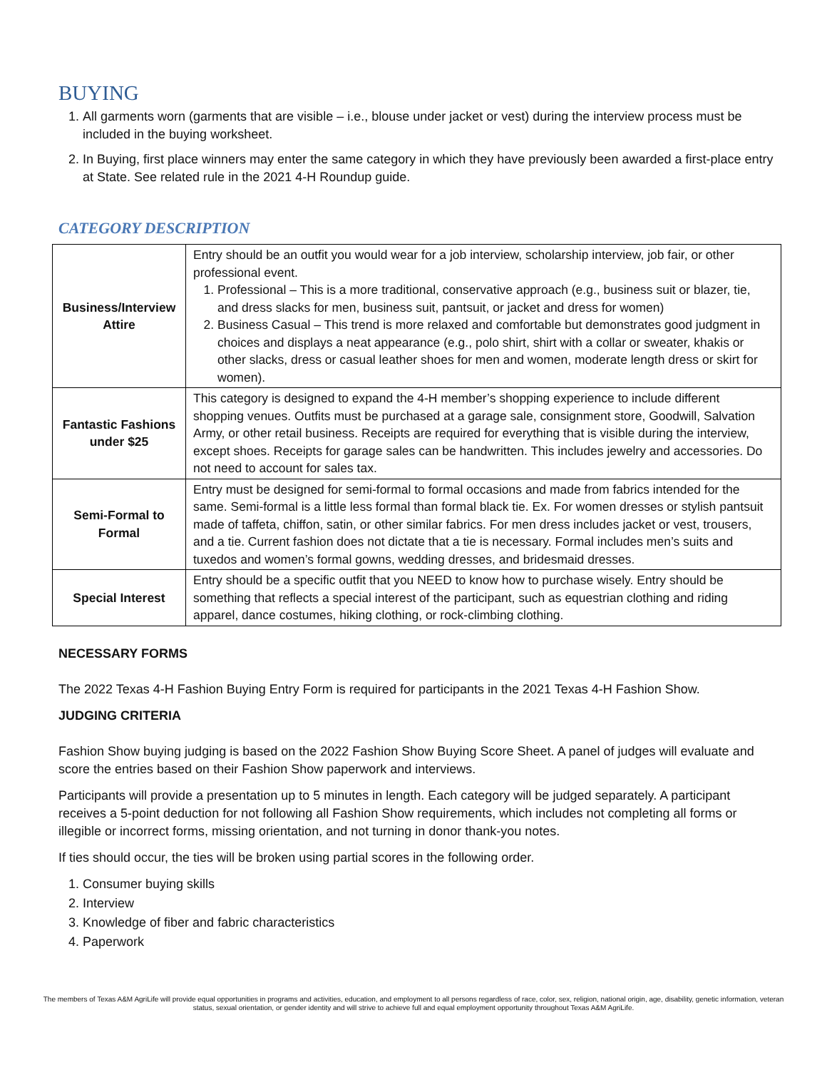BUYING
1. All garments worn (garments that are visible – i.e., blouse under jacket or vest) during the interview process must be included in the buying worksheet.
2. In Buying, first place winners may enter the same category in which they have previously been awarded a first-place entry at State. See related rule in the 2021 4-H Roundup guide.
CATEGORY DESCRIPTION
| Business/Interview Attire | Entry should be an outfit you would wear for a job interview, scholarship interview, job fair, or other professional event. 1. Professional – This is a more traditional, conservative approach (e.g., business suit or blazer, tie, and dress slacks for men, business suit, pantsuit, or jacket and dress for women) 2. Business Casual – This trend is more relaxed and comfortable but demonstrates good judgment in choices and displays a neat appearance (e.g., polo shirt, shirt with a collar or sweater, khakis or other slacks, dress or casual leather shoes for men and women, moderate length dress or skirt for women). |
| Fantastic Fashions under $25 | This category is designed to expand the 4-H member’s shopping experience to include different shopping venues. Outfits must be purchased at a garage sale, consignment store, Goodwill, Salvation Army, or other retail business. Receipts are required for everything that is visible during the interview, except shoes. Receipts for garage sales can be handwritten. This includes jewelry and accessories. Do not need to account for sales tax. |
| Semi-Formal to Formal | Entry must be designed for semi-formal to formal occasions and made from fabrics intended for the same. Semi-formal is a little less formal than formal black tie. Ex. For women dresses or stylish pantsuit made of taffeta, chiffon, satin, or other similar fabrics. For men dress includes jacket or vest, trousers, and a tie. Current fashion does not dictate that a tie is necessary. Formal includes men’s suits and tuxedos and women’s formal gowns, wedding dresses, and bridesmaid dresses. |
| Special Interest | Entry should be a specific outfit that you NEED to know how to purchase wisely. Entry should be something that reflects a special interest of the participant, such as equestrian clothing and riding apparel, dance costumes, hiking clothing, or rock-climbing clothing. |
NECESSARY FORMS
The 2022 Texas 4-H Fashion Buying Entry Form is required for participants in the 2021 Texas 4-H Fashion Show.
JUDGING CRITERIA
Fashion Show buying judging is based on the 2022 Fashion Show Buying Score Sheet. A panel of judges will evaluate and score the entries based on their Fashion Show paperwork and interviews.
Participants will provide a presentation up to 5 minutes in length. Each category will be judged separately. A participant receives a 5-point deduction for not following all Fashion Show requirements, which includes not completing all forms or illegible or incorrect forms, missing orientation, and not turning in donor thank-you notes.
If ties should occur, the ties will be broken using partial scores in the following order.
1. Consumer buying skills
2. Interview
3. Knowledge of fiber and fabric characteristics
4. Paperwork
The members of Texas A&M AgriLife will provide equal opportunities in programs and activities, education, and employment to all persons regardless of race, color, sex, religion, national origin, age, disability, genetic information, veteran status, sexual orientation, or gender identity and will strive to achieve full and equal employment opportunity throughout Texas A&M AgriLife.